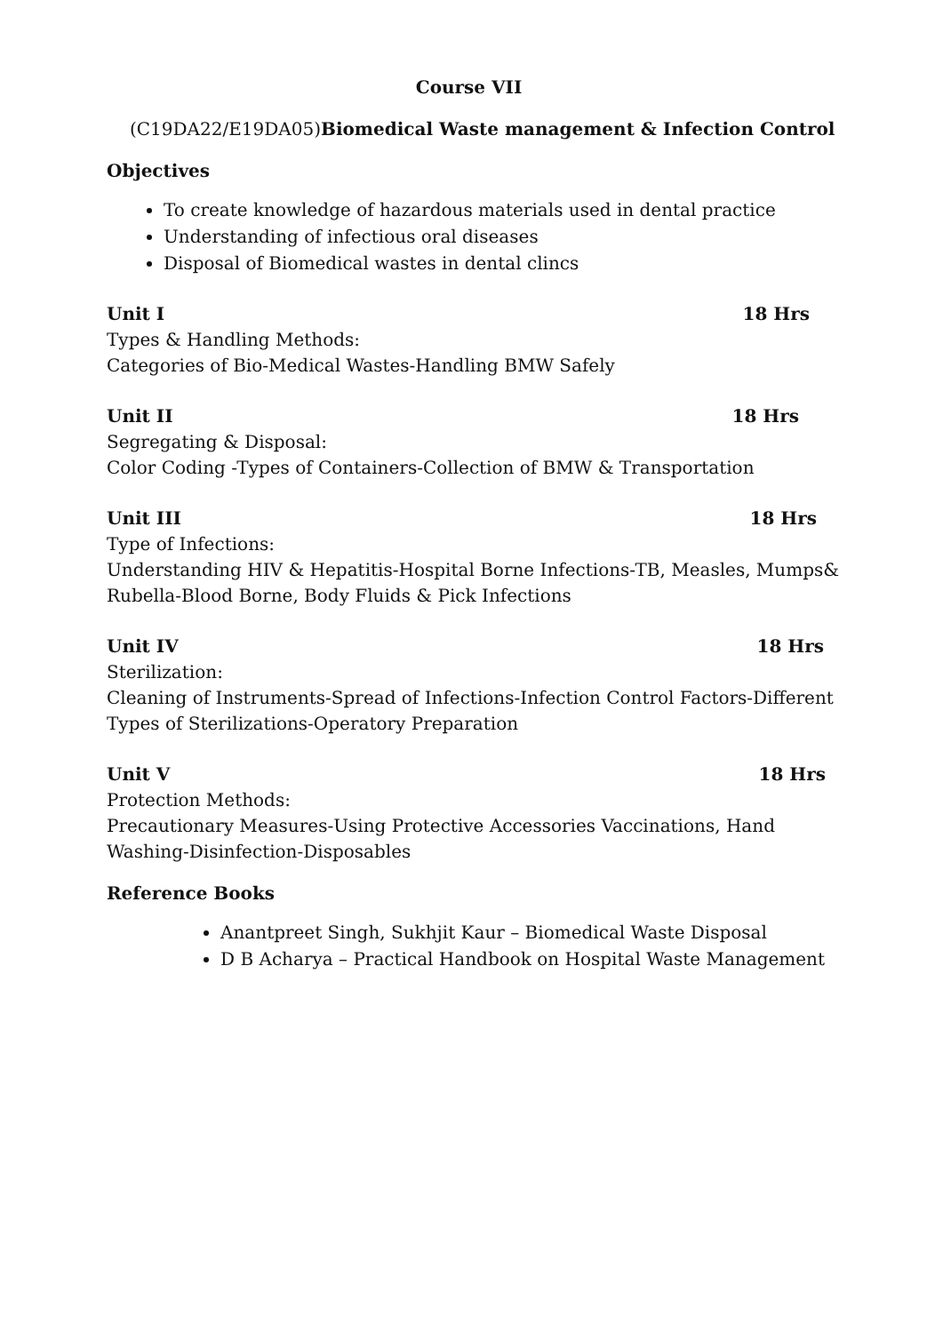Course VII
(C19DA22/E19DA05)Biomedical Waste management & Infection Control
Objectives
To create knowledge of hazardous materials used in dental practice
Understanding of infectious oral diseases
Disposal of Biomedical wastes in dental clincs
Unit I 18 Hrs
Types & Handling Methods:
Categories of Bio-Medical Wastes-Handling BMW Safely
Unit II 18 Hrs
Segregating & Disposal:
Color Coding -Types of Containers-Collection of BMW & Transportation
Unit III 18 Hrs
Type of Infections:
Understanding HIV & Hepatitis-Hospital Borne Infections-TB, Measles, Mumps& Rubella-Blood Borne, Body Fluids & Pick Infections
Unit IV 18 Hrs
Sterilization:
Cleaning of Instruments-Spread of Infections-Infection Control Factors-Different Types of Sterilizations-Operatory Preparation
Unit V 18 Hrs
Protection Methods:
Precautionary Measures-Using Protective Accessories Vaccinations, Hand Washing-Disinfection-Disposables
Reference Books
Anantpreet Singh, Sukhjit Kaur – Biomedical Waste Disposal
D B Acharya – Practical Handbook on Hospital Waste Management